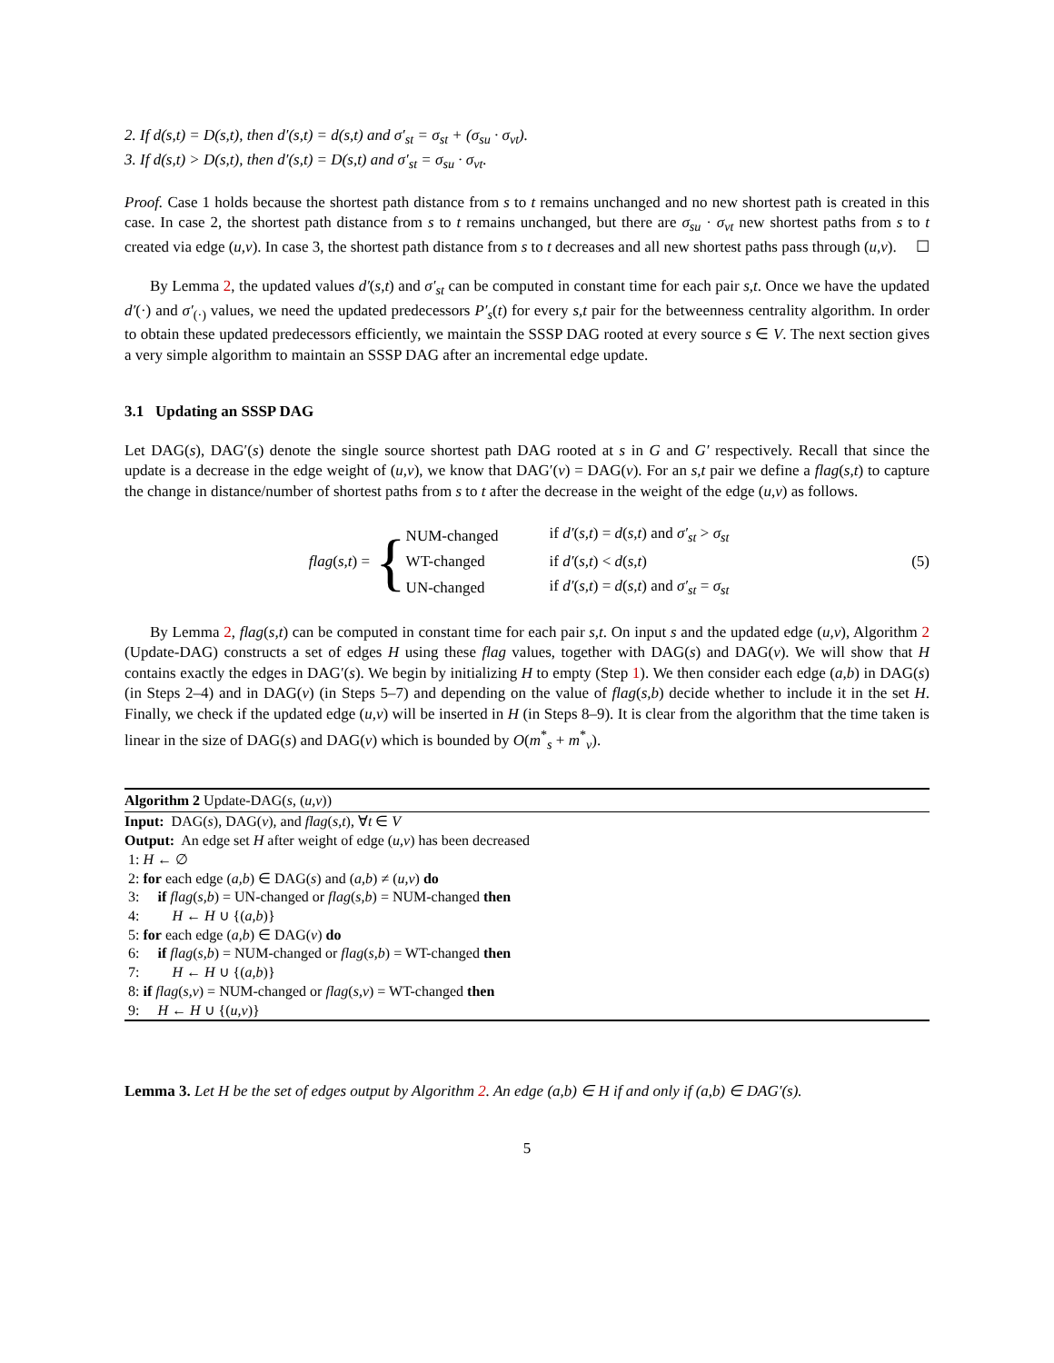2. If d(s,t) = D(s,t), then d′(s,t) = d(s,t) and σ′<sub>st</sub> = σ<sub>st</sub> + (σ<sub>su</sub> · σ<sub>vt</sub>).
3. If d(s,t) > D(s,t), then d′(s,t) = D(s,t) and σ′<sub>st</sub> = σ<sub>su</sub> · σ<sub>vt</sub>.
Proof. Case 1 holds because the shortest path distance from s to t remains unchanged and no new shortest path is created in this case. In case 2, the shortest path distance from s to t remains unchanged, but there are σ<sub>su</sub> · σ<sub>vt</sub> new shortest paths from s to t created via edge (u,v). In case 3, the shortest path distance from s to t decreases and all new shortest paths pass through (u,v). ☐
By Lemma 2, the updated values d′(s,t) and σ′<sub>st</sub> can be computed in constant time for each pair s,t. Once we have the updated d′(·) and σ′<sub>(·)</sub> values, we need the updated predecessors P′<sub>s</sub>(t) for every s,t pair for the betweenness centrality algorithm. In order to obtain these updated predecessors efficiently, we maintain the SSSP DAG rooted at every source s ∈ V. The next section gives a very simple algorithm to maintain an SSSP DAG after an incremental edge update.
3.1 Updating an SSSP DAG
Let DAG(s), DAG′(s) denote the single source shortest path DAG rooted at s in G and G′ respectively. Recall that since the update is a decrease in the edge weight of (u,v), we know that DAG′(v) = DAG(v). For an s,t pair we define a flag(s,t) to capture the change in distance/number of shortest paths from s to t after the decrease in the weight of the edge (u,v) as follows.
flag(s,t) = {
| NUM-changed | if d′ ( s,t ) = d ( s,t ) and σ′<sub>st</sub> > σ<sub>st</sub> |
| WT-changed | if d′ ( s,t ) < d ( s,t ) |
| UN-changed | if d′ ( s,t ) = d ( s,t ) and σ′<sub>st</sub> = σ<sub>st</sub> |
(5)
By Lemma 2, flag(s,t) can be computed in constant time for each pair s,t. On input s and the updated edge (u,v), Algorithm 2 (Update-DAG) constructs a set of edges H using these flag values, together with DAG(s) and DAG(v). We will show that H contains exactly the edges in DAG′(s). We begin by initializing H to empty (Step 1). We then consider each edge (a,b) in DAG(s) (in Steps 2–4) and in DAG(v) (in Steps 5–7) and depending on the value of flag(s,b) decide whether to include it in the set H. Finally, we check if the updated edge (u,v) will be inserted in H (in Steps 8–9). It is clear from the algorithm that the time taken is linear in the size of DAG(s) and DAG(v) which is bounded by O(m<sup>*</sup><sub>s</sub> + m<sup>*</sup><sub>v</sub>).
Algorithm 2 Update-DAG(s, (u,v))
Input: DAG(s), DAG(v), and flag(s,t), ∀t ∈ V
Output: An edge set H after weight of edge (u,v) has been decreased
1: H ← ∅
2: for each edge (a,b) ∈ DAG(s) and (a,b) ≠ (u,v) do
3: if flag(s,b) = UN-changed or flag(s,b) = NUM-changed then
4: H ← H ∪ {(a,b)}
5: for each edge (a,b) ∈ DAG(v) do
6: if flag(s,b) = NUM-changed or flag(s,b) = WT-changed then
7: H ← H ∪ {(a,b)}
8: if flag(s,v) = NUM-changed or flag(s,v) = WT-changed then
9: H ← H ∪ {(u,v)}
Lemma 3. Let H be the set of edges output by Algorithm 2. An edge (a,b) ∈ H if and only if (a,b) ∈ DAG′(s).
5